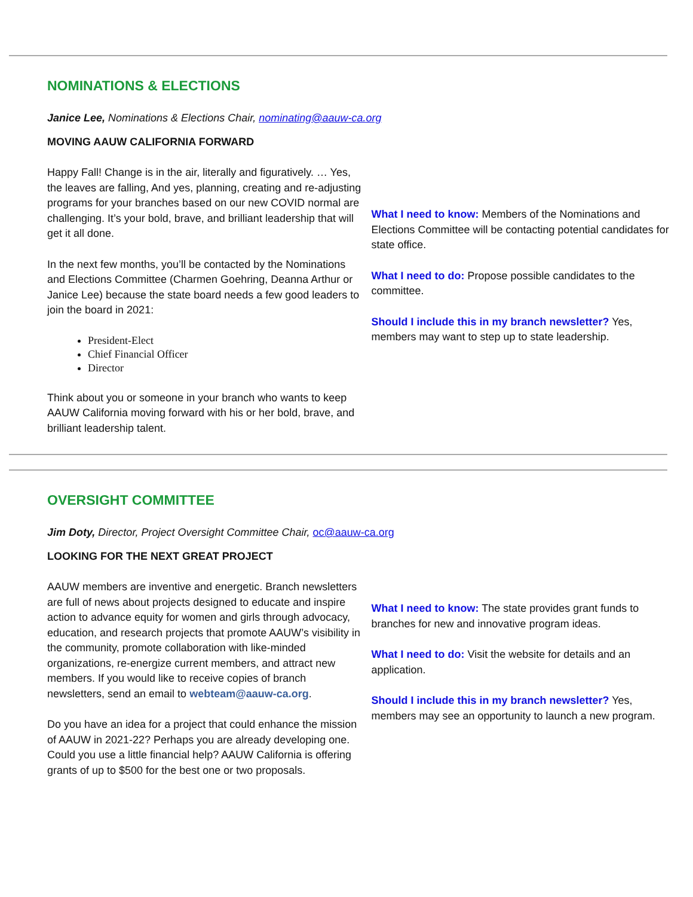NOMINATIONS & ELECTIONS
Janice Lee, Nominations & Elections Chair, nominating@aauw-ca.org
MOVING AAUW CALIFORNIA FORWARD
Happy Fall! Change is in the air, literally and figuratively. … Yes, the leaves are falling, And yes, planning, creating and re-adjusting programs for your branches based on our new COVID normal are challenging. It’s your bold, brave, and brilliant leadership that will get it all done.
In the next few months, you’ll be contacted by the Nominations and Elections Committee (Charmen Goehring, Deanna Arthur or Janice Lee) because the state board needs a few good leaders to join the board in 2021:
President-Elect
Chief Financial Officer
Director
Think about you or someone in your branch who wants to keep AAUW California moving forward with his or her bold, brave, and brilliant leadership talent.
What I need to know: Members of the Nominations and Elections Committee will be contacting potential candidates for state office.
What I need to do: Propose possible candidates to the committee.
Should I include this in my branch newsletter? Yes, members may want to step up to state leadership.
OVERSIGHT COMMITTEE
Jim Doty, Director, Project Oversight Committee Chair, oc@aauw-ca.org
LOOKING FOR THE NEXT GREAT PROJECT
AAUW members are inventive and energetic. Branch newsletters are full of news about projects designed to educate and inspire action to advance equity for women and girls through advocacy, education, and research projects that promote AAUW’s visibility in the community, promote collaboration with like-minded organizations, re-energize current members, and attract new members. If you would like to receive copies of branch newsletters, send an email to webteam@aauw-ca.org.
Do you have an idea for a project that could enhance the mission of AAUW in 2021-22? Perhaps you are already developing one. Could you use a little financial help? AAUW California is offering grants of up to $500 for the best one or two proposals.
What I need to know: The state provides grant funds to branches for new and innovative program ideas.
What I need to do: Visit the website for details and an application.
Should I include this in my branch newsletter? Yes, members may see an opportunity to launch a new program.